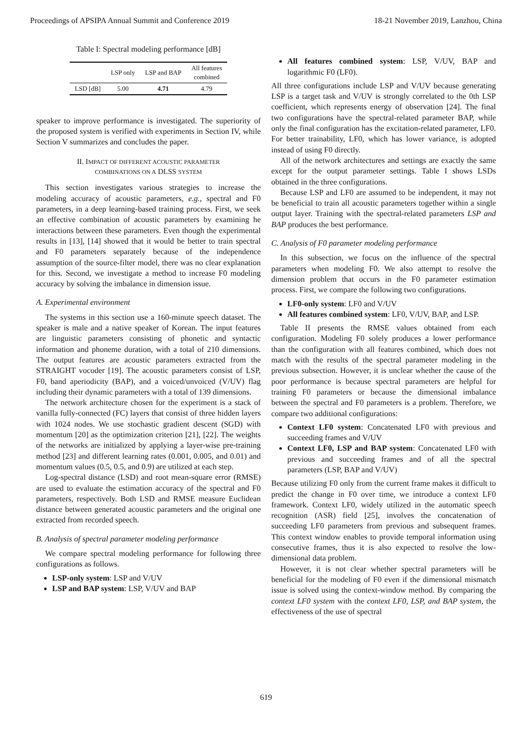Proceedings of APSIPA Annual Summit and Conference 2019 18-21 November 2019, Lanzhou, China
Table I: Spectral modeling performance [dB]
| | LSP only | LSP and BAP | All features combined |
| --- | --- | --- | --- |
| LSD [dB] | 5.00 | 4.71 | 4.79 |
speaker to improve performance is investigated. The superiority of the proposed system is verified with experiments in Section IV, while Section V summarizes and concludes the paper.
II. IMPACT OF DIFFERENT ACOUSTIC PARAMETER
COMBINATIONS ON A DLSS SYSTEM
This section investigates various strategies to increase the modeling accuracy of acoustic parameters, e.g., spectral and F0 parameters, in a deep learning-based training process. First, we seek an effective combination of acoustic parameters by examining he interactions between these parameters. Even though the experimental results in [13], [14] showed that it would be better to train spectral and F0 parameters separately because of the independence assumption of the source-filter model, there was no clear explanation for this. Second, we investigate a method to increase F0 modeling accuracy by solving the imbalance in dimension issue.
A. Experimental environment
The systems in this section use a 160-minute speech dataset. The speaker is male and a native speaker of Korean. The input features are linguistic parameters consisting of phonetic and syntactic information and phoneme duration, with a total of 210 dimensions. The output features are acoustic parameters extracted from the STRAIGHT vocoder [19]. The acoustic parameters consist of LSP, F0, band aperiodicity (BAP), and a voiced/unvoiced (V/UV) flag including their dynamic parameters with a total of 139 dimensions.
The network architecture chosen for the experiment is a stack of vanilla fully-connected (FC) layers that consist of three hidden layers with 1024 nodes. We use stochastic gradient descent (SGD) with momentum [20] as the optimization criterion [21], [22]. The weights of the networks are initialized by applying a layer-wise pre-training method [23] and different learning rates (0.001, 0.005, and 0.01) and momentum values (0.5, 0.5, and 0.9) are utilized at each step.
Log-spectral distance (LSD) and root mean-square error (RMSE) are used to evaluate the estimation accuracy of the spectral and F0 parameters, respectively. Both LSD and RMSE measure Euclidean distance between generated acoustic parameters and the original one extracted from recorded speech.
B. Analysis of spectral parameter modeling performance
We compare spectral modeling performance for following three configurations as follows.
LSP-only system: LSP and V/UV
LSP and BAP system: LSP, V/UV and BAP
All features combined system: LSP, V/UV, BAP and logarithmic F0 (LF0).
All three configurations include LSP and V/UV because generating LSP is a target task and V/UV is strongly correlated to the 0th LSP coefficient, which represents energy of observation [24]. The final two configurations have the spectral-related parameter BAP, while only the final configuration has the excitation-related parameter, LF0. For better trainability, LF0, which has lower variance, is adopted instead of using F0 directly.
All of the network architectures and settings are exactly the same except for the output parameter settings. Table I shows LSDs obtained in the three configurations.
Because LSP and LF0 are assumed to be independent, it may not be beneficial to train all acoustic parameters together within a single output layer. Training with the spectral-related parameters LSP and BAP produces the best performance.
C. Analysis of F0 parameter modeling performance
In this subsection, we focus on the influence of the spectral parameters when modeling F0. We also attempt to resolve the dimension problem that occurs in the F0 parameter estimation process. First, we compare the following two configurations.
LF0-only system: LF0 and V/UV
All features combined system: LF0, V/UV, BAP, and LSP.
Table II presents the RMSE values obtained from each configuration. Modeling F0 solely produces a lower performance than the configuration with all features combined, which does not match with the results of the spectral parameter modeling in the previous subsection. However, it is unclear whether the cause of the poor performance is because spectral parameters are helpful for training F0 parameters or because the dimensional imbalance between the spectral and F0 parameters is a problem. Therefore, we compare two additional configurations:
Context LF0 system: Concatenated LF0 with previous and succeeding frames and V/UV
Context LF0, LSP and BAP system: Concatenated LF0 with previous and succeeding frames and of all the spectral parameters (LSP, BAP and V/UV)
Because utilizing F0 only from the current frame makes it difficult to predict the change in F0 over time, we introduce a context LF0 framework. Context LF0, widely utilized in the automatic speech recognition (ASR) field [25], involves the concatenation of succeeding LF0 parameters from previous and subsequent frames. This context window enables to provide temporal information using consecutive frames, thus it is also expected to resolve the low-dimensional data problem.
However, it is not clear whether spectral parameters will be beneficial for the modeling of F0 even if the dimensional mismatch issue is solved using the context-window method. By comparing the context LF0 system with the context LF0, LSP, and BAP system, the effectiveness of the use of spectral
619